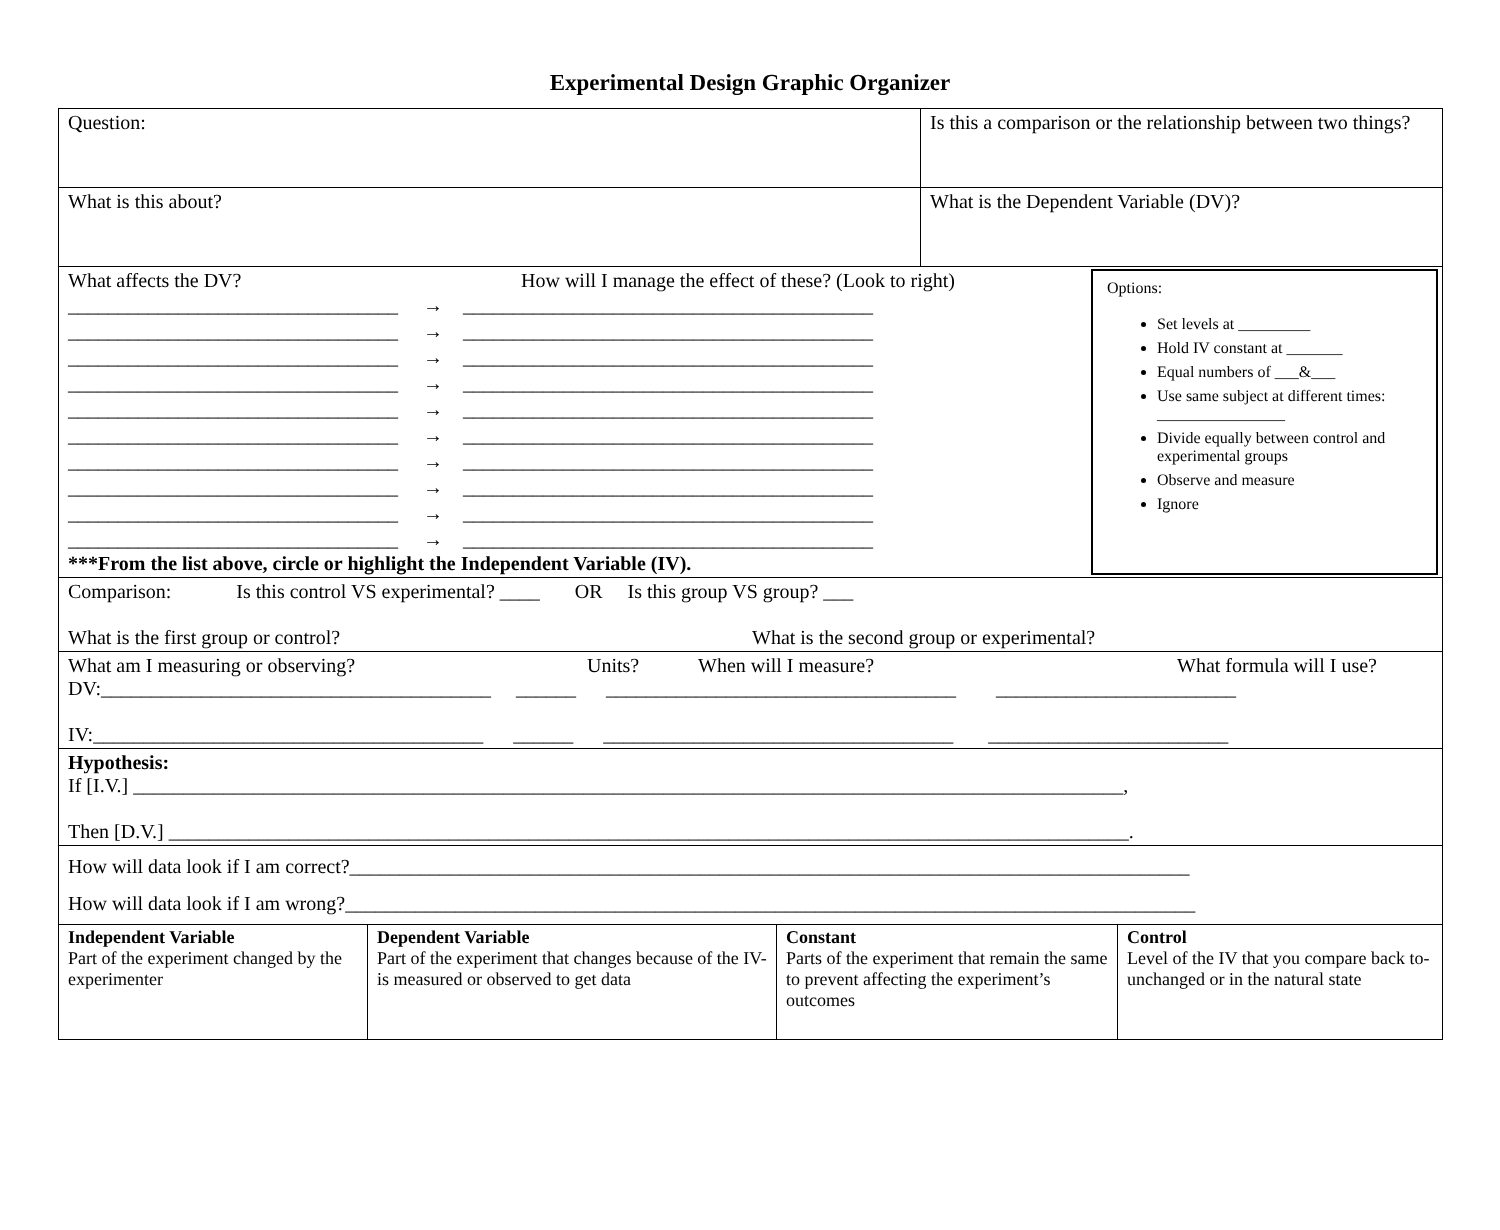Experimental Design Graphic Organizer
| Question: | Is this a comparison or the relationship between two things? |
| What is this about? | What is the Dependent Variable (DV)? |
| What affects the DV? How will I manage the effect of these? (Look to right) _________________________________ → _________________________________________ _________________________________ → _________________________________________ _________________________________ → _________________________________________ _________________________________ → _________________________________________ _________________________________ → _________________________________________ _________________________________ → _________________________________________ _________________________________ → _________________________________________ _________________________________ → _________________________________________ _________________________________ → _________________________________________ _________________________________ → _________________________________________ ***From the list above, circle or highlight the Independent Variable (IV). Options: Set levels at _________ Hold IV constant at _______ Equal numbers of ___&___ Use same subject at different times: ________________ Divide equally between control and experimental groups Observe and measure Ignore | |
| Comparison: Is this control VS experimental? ____ OR Is this group VS group? ___ What is the first group or control? What is the second group or experimental? | |
| What am I measuring or observing? Units? When will I measure? What formula will I use? DV:_______________________________________ ______ ___________________________________ ________________________ IV:_______________________________________ ______ ___________________________________ ________________________ | |
| Hypothesis: If [I.V.] ___________________________________________________________________________________________________, Then [D.V.] ________________________________________________________________________________________________. | |
| How will data look if I am correct?____________________________________________________________________________________ How will data look if I am wrong?_____________________________________________________________________________________ | |
| Independent Variable Part of the experiment changed by the experimenter | Dependent Variable Part of the experiment that changes because of the IV- is measured or observed to get data | Constant Parts of the experiment that remain the same to prevent affecting the experiment’s outcomes | Control Level of the IV that you compare back to- unchanged or in the natural state |